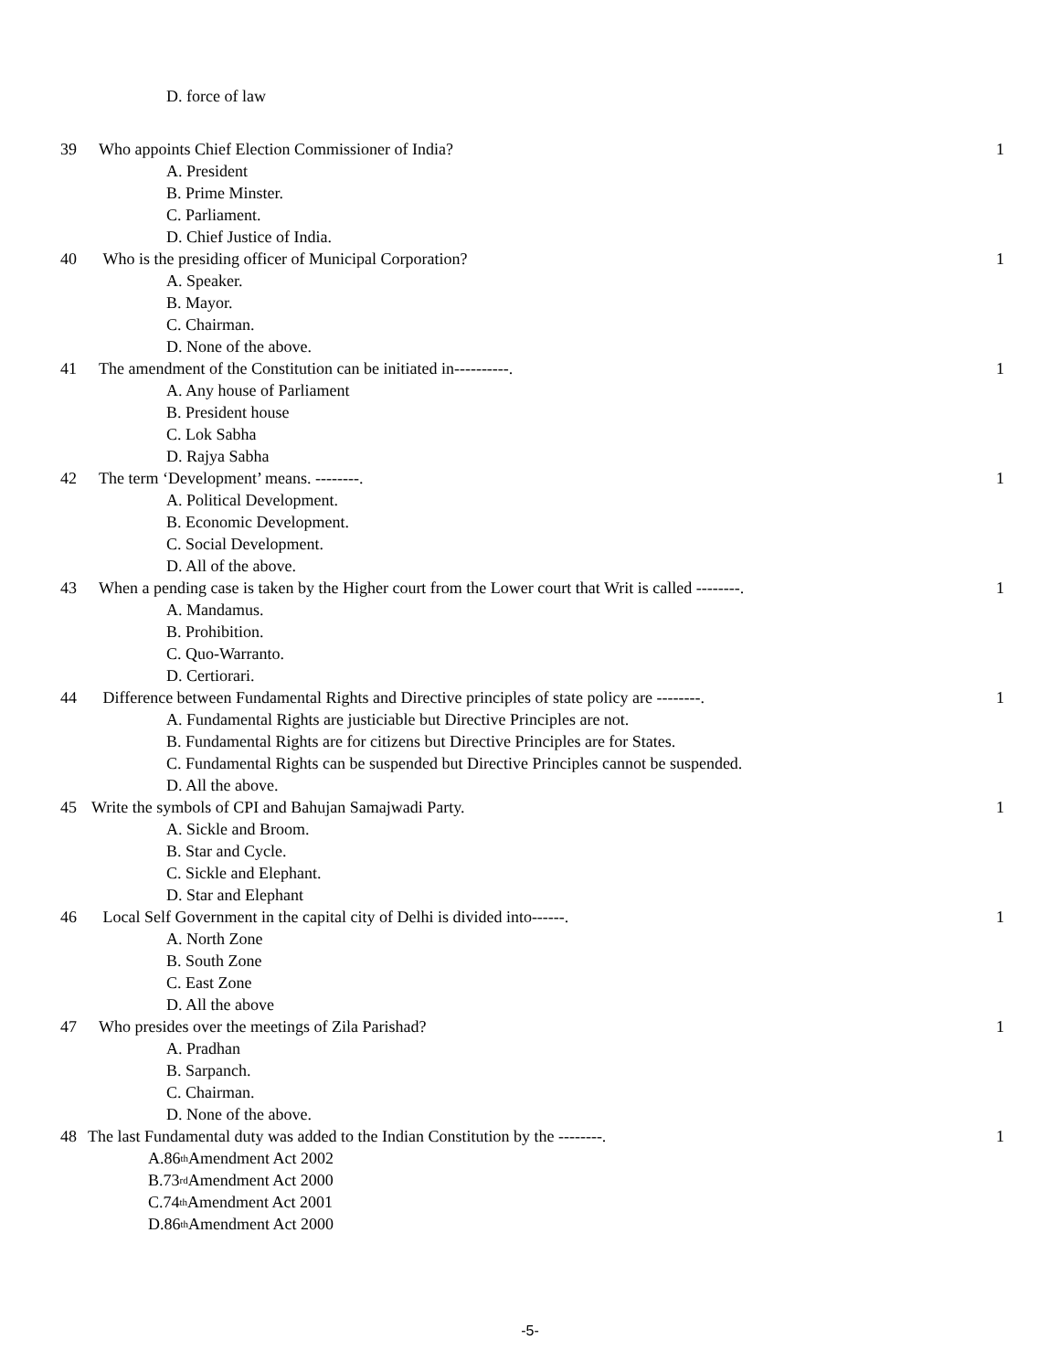D. force of law
39 Who appoints Chief Election Commissioner of India? 1
A. President
B. Prime Minster.
C. Parliament.
D. Chief Justice of India.
40 Who is the presiding officer of Municipal Corporation? 1
A. Speaker.
B. Mayor.
C. Chairman.
D. None of the above.
41 The amendment of the Constitution can be initiated in----------. 1
A. Any house of Parliament
B. President house
C. Lok Sabha
D. Rajya Sabha
42 The term ‘Development’ means. --------. 1
A. Political Development.
B. Economic Development.
C. Social Development.
D. All of the above.
43 When a pending case is taken by the Higher court from the Lower court that Writ is called --------. 1
A. Mandamus.
B. Prohibition.
C. Quo-Warranto.
D. Certiorari.
44 Difference between Fundamental Rights and Directive principles of state policy are --------. 1
A. Fundamental Rights are justiciable but Directive Principles are not.
B. Fundamental Rights are for citizens but Directive Principles are for States.
C. Fundamental Rights can be suspended but Directive Principles cannot be suspended.
D. All the above.
45 Write the symbols of CPI and Bahujan Samajwadi Party. 1
A. Sickle and Broom.
B. Star and Cycle.
C. Sickle and Elephant.
D. Star and Elephant
46 Local Self Government in the capital city of Delhi is divided into------. 1
A. North Zone
B. South Zone
C. East Zone
D. All the above
47 Who presides over the meetings of Zila Parishad? 1
A. Pradhan
B. Sarpanch.
C. Chairman.
D. None of the above.
48 The last Fundamental duty was added to the Indian Constitution by the --------. 1
A.86<sup>th</sup> Amendment Act 2002
B.73<sup>rd</sup> Amendment Act 2000
C.74<sup>th</sup> Amendment Act 2001
D.86<sup>th</sup> Amendment Act 2000
-5-